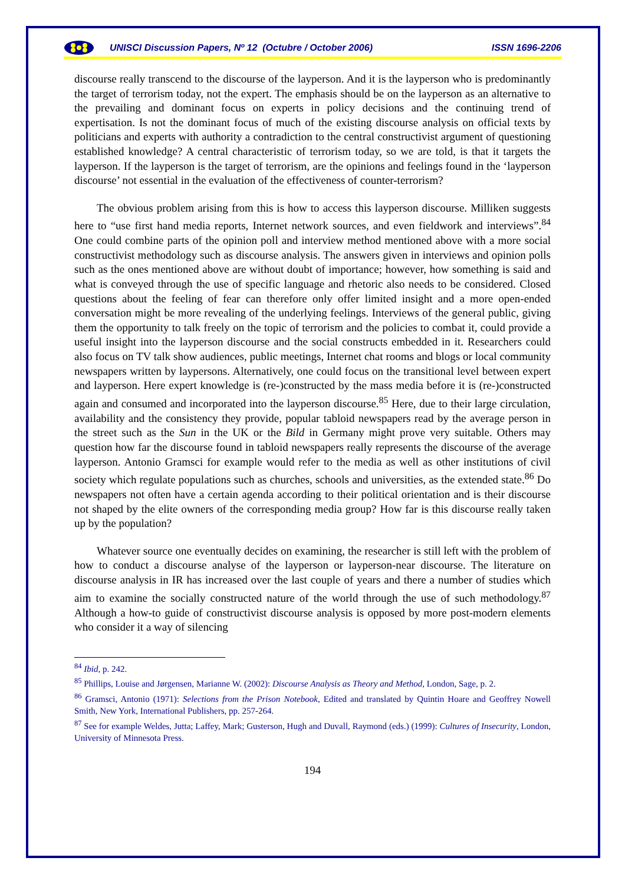UNISCI Discussion Papers, Nº 12 (Octubre / October 2006) ISSN 1696-2206
discourse really transcend to the discourse of the layperson. And it is the layperson who is predominantly the target of terrorism today, not the expert. The emphasis should be on the layperson as an alternative to the prevailing and dominant focus on experts in policy decisions and the continuing trend of expertisation. Is not the dominant focus of much of the existing discourse analysis on official texts by politicians and experts with authority a contradiction to the central constructivist argument of questioning established knowledge? A central characteristic of terrorism today, so we are told, is that it targets the layperson. If the layperson is the target of terrorism, are the opinions and feelings found in the ‘layperson discourse’ not essential in the evaluation of the effectiveness of counter-terrorism?
The obvious problem arising from this is how to access this layperson discourse. Milliken suggests here to “use first hand media reports, Internet network sources, and even fieldwork and interviews”.<sup>84</sup> One could combine parts of the opinion poll and interview method mentioned above with a more social constructivist methodology such as discourse analysis. The answers given in interviews and opinion polls such as the ones mentioned above are without doubt of importance; however, how something is said and what is conveyed through the use of specific language and rhetoric also needs to be considered. Closed questions about the feeling of fear can therefore only offer limited insight and a more open-ended conversation might be more revealing of the underlying feelings. Interviews of the general public, giving them the opportunity to talk freely on the topic of terrorism and the policies to combat it, could provide a useful insight into the layperson discourse and the social constructs embedded in it. Researchers could also focus on TV talk show audiences, public meetings, Internet chat rooms and blogs or local community newspapers written by laypersons. Alternatively, one could focus on the transitional level between expert and layperson. Here expert knowledge is (re-)constructed by the mass media before it is (re-)constructed again and consumed and incorporated into the layperson discourse.<sup>85</sup> Here, due to their large circulation, availability and the consistency they provide, popular tabloid newspapers read by the average person in the street such as the Sun in the UK or the Bild in Germany might prove very suitable. Others may question how far the discourse found in tabloid newspapers really represents the discourse of the average layperson. Antonio Gramsci for example would refer to the media as well as other institutions of civil society which regulate populations such as churches, schools and universities, as the extended state.<sup>86</sup> Do newspapers not often have a certain agenda according to their political orientation and is their discourse not shaped by the elite owners of the corresponding media group? How far is this discourse really taken up by the population?
Whatever source one eventually decides on examining, the researcher is still left with the problem of how to conduct a discourse analyse of the layperson or layperson-near discourse. The literature on discourse analysis in IR has increased over the last couple of years and there a number of studies which aim to examine the socially constructed nature of the world through the use of such methodology.<sup>87</sup> Although a how-to guide of constructivist discourse analysis is opposed by more post-modern elements who consider it a way of silencing
<sup>84</sup> Ibid, p. 242.
<sup>85</sup> Phillips, Louise and Jørgensen, Marianne W. (2002): Discourse Analysis as Theory and Method, London, Sage, p. 2.
<sup>86</sup> Gramsci, Antonio (1971): Selections from the Prison Notebook, Edited and translated by Quintin Hoare and Geoffrey Nowell Smith, New York, International Publishers, pp. 257-264.
<sup>87</sup> See for example Weldes, Jutta; Laffey, Mark; Gusterson, Hugh and Duvall, Raymond (eds.) (1999): Cultures of Insecurity, London, University of Minnesota Press.
194